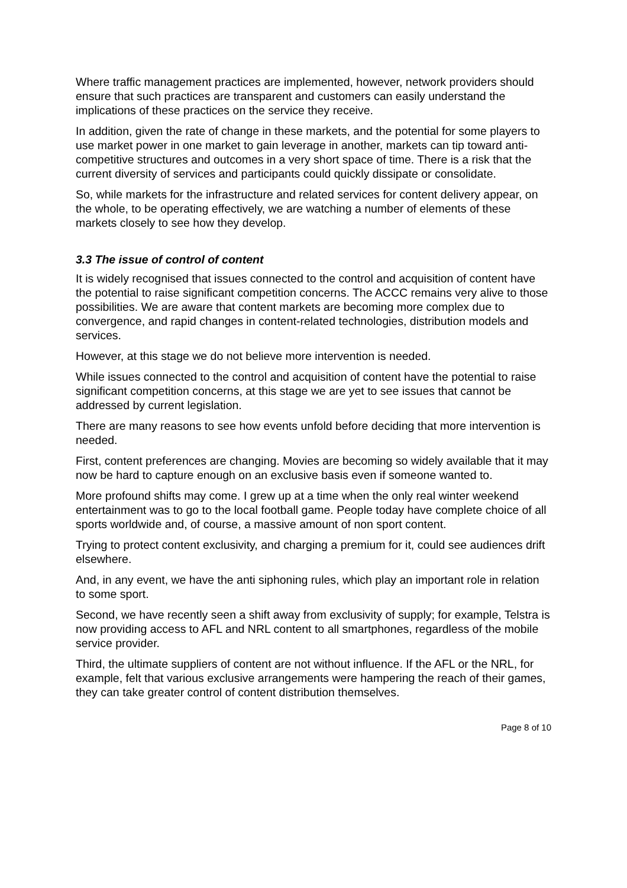Where traffic management practices are implemented, however, network providers should ensure that such practices are transparent and customers can easily understand the implications of these practices on the service they receive.
In addition, given the rate of change in these markets, and the potential for some players to use market power in one market to gain leverage in another, markets can tip toward anti-competitive structures and outcomes in a very short space of time. There is a risk that the current diversity of services and participants could quickly dissipate or consolidate.
So, while markets for the infrastructure and related services for content delivery appear, on the whole, to be operating effectively, we are watching a number of elements of these markets closely to see how they develop.
3.3 The issue of control of content
It is widely recognised that issues connected to the control and acquisition of content have the potential to raise significant competition concerns. The ACCC remains very alive to those possibilities. We are aware that content markets are becoming more complex due to convergence, and rapid changes in content-related technologies, distribution models and services.
However, at this stage we do not believe more intervention is needed.
While issues connected to the control and acquisition of content have the potential to raise significant competition concerns, at this stage we are yet to see issues that cannot be addressed by current legislation.
There are many reasons to see how events unfold before deciding that more intervention is needed.
First, content preferences are changing. Movies are becoming so widely available that it may now be hard to capture enough on an exclusive basis even if someone wanted to.
More profound shifts may come. I grew up at a time when the only real winter weekend entertainment was to go to the local football game. People today have complete choice of all sports worldwide and, of course, a massive amount of non sport content.
Trying to protect content exclusivity, and charging a premium for it, could see audiences drift elsewhere.
And, in any event, we have the anti siphoning rules, which play an important role in relation to some sport.
Second, we have recently seen a shift away from exclusivity of supply; for example, Telstra is now providing access to AFL and NRL content to all smartphones, regardless of the mobile service provider.
Third, the ultimate suppliers of content are not without influence. If the AFL or the NRL, for example, felt that various exclusive arrangements were hampering the reach of their games, they can take greater control of content distribution themselves.
Page 8 of 10